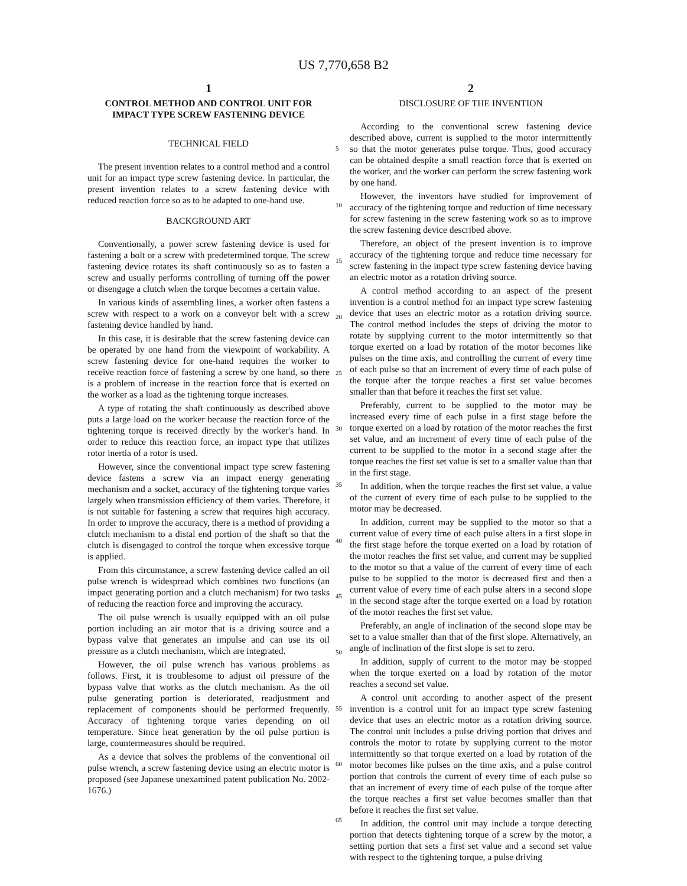US 7,770,658 B2
1
CONTROL METHOD AND CONTROL UNIT FOR IMPACT TYPE SCREW FASTENING DEVICE
TECHNICAL FIELD
The present invention relates to a control method and a control unit for an impact type screw fastening device. In particular, the present invention relates to a screw fastening device with reduced reaction force so as to be adapted to one-hand use.
BACKGROUND ART
Conventionally, a power screw fastening device is used for fastening a bolt or a screw with predetermined torque. The screw fastening device rotates its shaft continuously so as to fasten a screw and usually performs controlling of turning off the power or disengage a clutch when the torque becomes a certain value.
In various kinds of assembling lines, a worker often fastens a screw with respect to a work on a conveyor belt with a screw fastening device handled by hand.
In this case, it is desirable that the screw fastening device can be operated by one hand from the viewpoint of workability. A screw fastening device for one-hand requires the worker to receive reaction force of fastening a screw by one hand, so there is a problem of increase in the reaction force that is exerted on the worker as a load as the tightening torque increases.
A type of rotating the shaft continuously as described above puts a large load on the worker because the reaction force of the tightening torque is received directly by the worker's hand. In order to reduce this reaction force, an impact type that utilizes rotor inertia of a rotor is used.
However, since the conventional impact type screw fastening device fastens a screw via an impact energy generating mechanism and a socket, accuracy of the tightening torque varies largely when transmission efficiency of them varies. Therefore, it is not suitable for fastening a screw that requires high accuracy. In order to improve the accuracy, there is a method of providing a clutch mechanism to a distal end portion of the shaft so that the clutch is disengaged to control the torque when excessive torque is applied.
From this circumstance, a screw fastening device called an oil pulse wrench is widespread which combines two functions (an impact generating portion and a clutch mechanism) for two tasks of reducing the reaction force and improving the accuracy.
The oil pulse wrench is usually equipped with an oil pulse portion including an air motor that is a driving source and a bypass valve that generates an impulse and can use its oil pressure as a clutch mechanism, which are integrated.
However, the oil pulse wrench has various problems as follows. First, it is troublesome to adjust oil pressure of the bypass valve that works as the clutch mechanism. As the oil pulse generating portion is deteriorated, readjustment and replacement of components should be performed frequently. Accuracy of tightening torque varies depending on oil temperature. Since heat generation by the oil pulse portion is large, countermeasures should be required.
As a device that solves the problems of the conventional oil pulse wrench, a screw fastening device using an electric motor is proposed (see Japanese unexamined patent publication No. 2002-1676.)
5
10
15
20
25
30
35
40
45
50
55
60
65
2
DISCLOSURE OF THE INVENTION
According to the conventional screw fastening device described above, current is supplied to the motor intermittently so that the motor generates pulse torque. Thus, good accuracy can be obtained despite a small reaction force that is exerted on the worker, and the worker can perform the screw fastening work by one hand.
However, the inventors have studied for improvement of accuracy of the tightening torque and reduction of time necessary for screw fastening in the screw fastening work so as to improve the screw fastening device described above.
Therefore, an object of the present invention is to improve accuracy of the tightening torque and reduce time necessary for screw fastening in the impact type screw fastening device having an electric motor as a rotation driving source.
A control method according to an aspect of the present invention is a control method for an impact type screw fastening device that uses an electric motor as a rotation driving source. The control method includes the steps of driving the motor to rotate by supplying current to the motor intermittently so that torque exerted on a load by rotation of the motor becomes like pulses on the time axis, and controlling the current of every time of each pulse so that an increment of every time of each pulse of the torque after the torque reaches a first set value becomes smaller than that before it reaches the first set value.
Preferably, current to be supplied to the motor may be increased every time of each pulse in a first stage before the torque exerted on a load by rotation of the motor reaches the first set value, and an increment of every time of each pulse of the current to be supplied to the motor in a second stage after the torque reaches the first set value is set to a smaller value than that in the first stage.
In addition, when the torque reaches the first set value, a value of the current of every time of each pulse to be supplied to the motor may be decreased.
In addition, current may be supplied to the motor so that a current value of every time of each pulse alters in a first slope in the first stage before the torque exerted on a load by rotation of the motor reaches the first set value, and current may be supplied to the motor so that a value of the current of every time of each pulse to be supplied to the motor is decreased first and then a current value of every time of each pulse alters in a second slope in the second stage after the torque exerted on a load by rotation of the motor reaches the first set value.
Preferably, an angle of inclination of the second slope may be set to a value smaller than that of the first slope. Alternatively, an angle of inclination of the first slope is set to zero.
In addition, supply of current to the motor may be stopped when the torque exerted on a load by rotation of the motor reaches a second set value.
A control unit according to another aspect of the present invention is a control unit for an impact type screw fastening device that uses an electric motor as a rotation driving source. The control unit includes a pulse driving portion that drives and controls the motor to rotate by supplying current to the motor intermittently so that torque exerted on a load by rotation of the motor becomes like pulses on the time axis, and a pulse control portion that controls the current of every time of each pulse so that an increment of every time of each pulse of the torque after the torque reaches a first set value becomes smaller than that before it reaches the first set value.
In addition, the control unit may include a torque detecting portion that detects tightening torque of a screw by the motor, a setting portion that sets a first set value and a second set value with respect to the tightening torque, a pulse driving